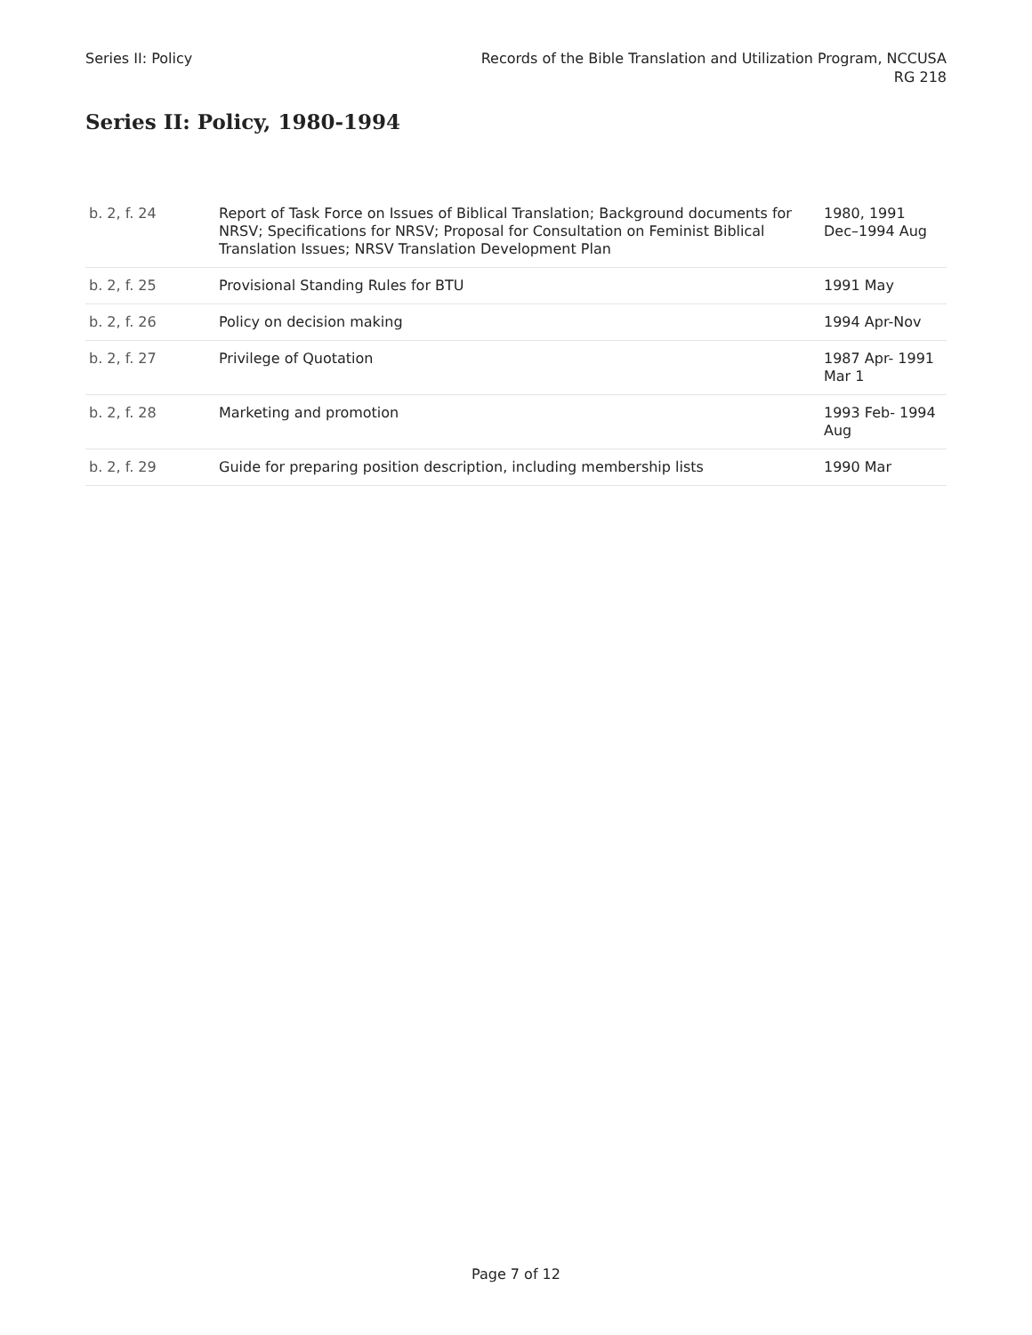Series II: Policy Records of the Bible Translation and Utilization Program, NCCUSA
RG 218
Series II: Policy, 1980-1994
| b. 2, f. 24 | Report of Task Force on Issues of Biblical Translation; Background documents for NRSV; Specifications for NRSV; Proposal for Consultation on Feminist Biblical Translation Issues; NRSV Translation Development Plan | 1980, 1991 Dec–1994 Aug |
| b. 2, f. 25 | Provisional Standing Rules for BTU | 1991 May |
| b. 2, f. 26 | Policy on decision making | 1994 Apr-Nov |
| b. 2, f. 27 | Privilege of Quotation | 1987 Apr- 1991 Mar 1 |
| b. 2, f. 28 | Marketing and promotion | 1993 Feb- 1994 Aug |
| b. 2, f. 29 | Guide for preparing position description, including membership lists | 1990 Mar |
Page 7 of 12